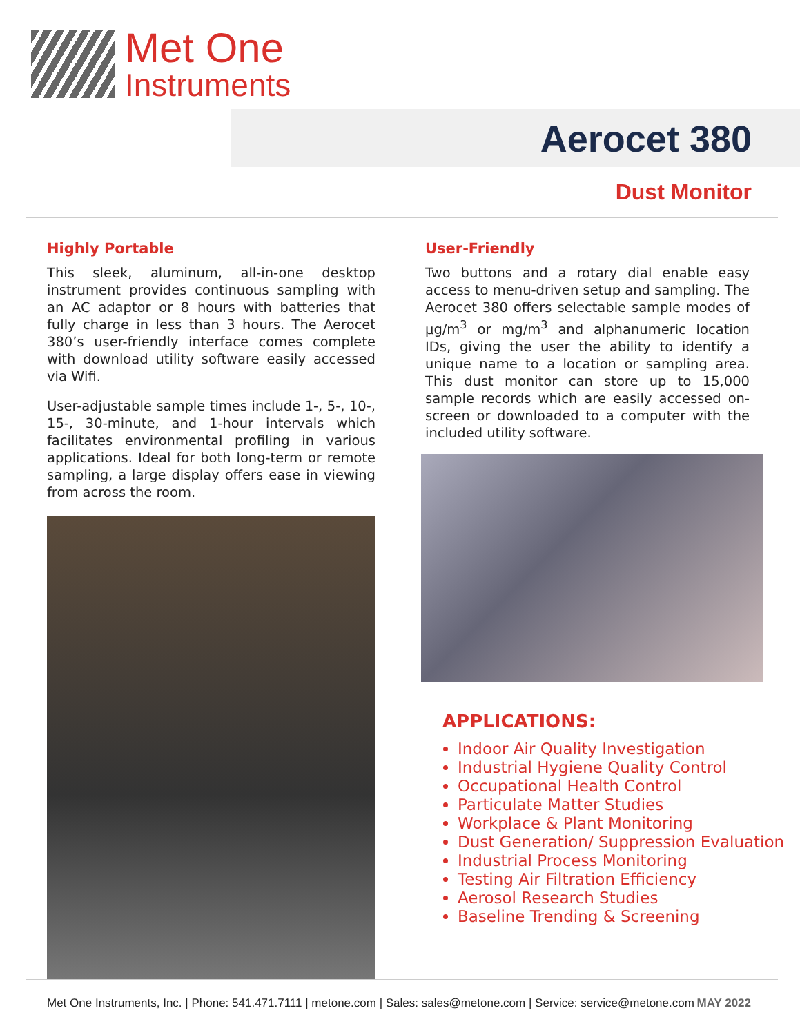Met One
Instruments
Aerocet 380
Dust Monitor
Highly Portable
This sleek, aluminum, all-in-one desktop instrument provides continuous sampling with an AC adaptor or 8 hours with batteries that fully charge in less than 3 hours. The Aerocet 380’s user-friendly interface comes complete with download utility software easily accessed via Wifi.
User-adjustable sample times include 1-, 5-, 10-, 15-, 30-minute, and 1-hour intervals which facilitates environmental profiling in various applications. Ideal for both long-term or remote sampling, a large display offers ease in viewing from across the room.
User-Friendly
Two buttons and a rotary dial enable easy access to menu-driven setup and sampling. The Aerocet 380 offers selectable sample modes of µg/m<sup>3</sup> or mg/m<sup>3</sup> and alphanumeric location IDs, giving the user the ability to identify a unique name to a location or sampling area. This dust monitor can store up to 15,000 sample records which are easily accessed on-screen or downloaded to a computer with the included utility software.
APPLICATIONS:
Indoor Air Quality Investigation
Industrial Hygiene Quality Control
Occupational Health Control
Particulate Matter Studies
Workplace & Plant Monitoring
Dust Generation/ Suppression Evaluation
Industrial Process Monitoring
Testing Air Filtration Efficiency
Aerosol Research Studies
Baseline Trending & Screening
Met One Instruments, Inc. | Phone: 541.471.7111 | metone.com | Sales: sales@metone.com | Service: service@metone.com MAY 2022